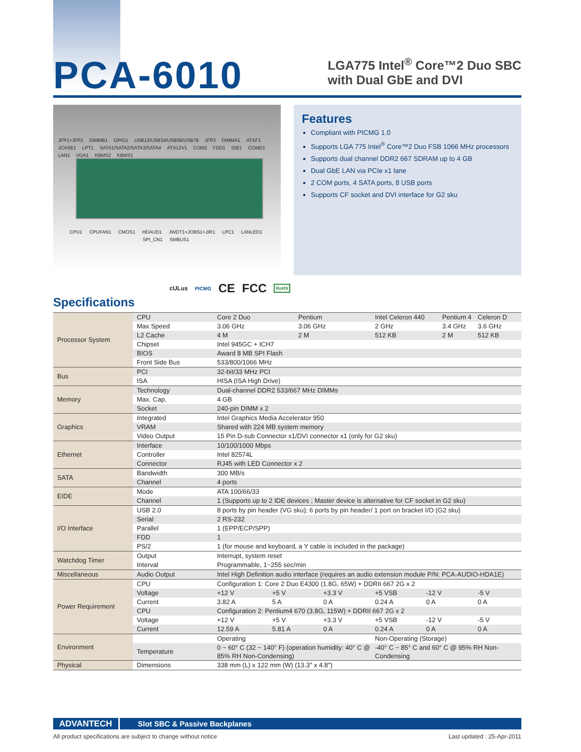PCA-6010
LGA775 Intel<sup>®</sup> Core™2 Duo SBC
with Dual GbE and DVI
JFP1+JFP2 DIMMB1 GPIO1 USB12/USB34/USB56/USB78 JFP3 DIMMA1 ATXF1 JCASE1 LPT1 SATA1/SATA2/SATA3/SATA4 ATX12V1 COM2 FDD1 IDE1 COMD1 LAN1 VGA1 KBMS2 KBMS1
CPU1 CPUFAN1 CMOS1 HDAUD1 JWDT1+JOBS1+JIR1 LPC1 LANLED1 SPI_CN1 SMBUS1
Features
Compliant with PICMG 1.0
Supports LGA 775 Intel<sup>®</sup> Core™2 Duo FSB 1066 MHz processors
Supports dual channel DDR2 667 SDRAM up to 4 GB
Dual GbE LAN via PCIe x1 lane
2 COM ports, 4 SATA ports, 8 USB ports
Supports CF socket and DVI interface for G2 sku
cULus PICMG CE FCC RoHS
Specifications
| Processor System | CPU | Core 2 Duo | | Pentium | | Intel Celeron 440 | | Pentium 4 | Celeron D |
| | Max Speed | 3.06 GHz | | 3.06 GHz | | 2 GHz | | 3.4 GHz | 3.6 GHz |
| | L2 Cache | 4 M | | 2 M | | 512 KB | | 2 M | 512 KB |
| | Chipset | Intel 945GC + ICH7 | | | | | | | |
| | BIOS | Award 8 MB SPI Flash | | | | | | | |
| | Front Side Bus | 533/800/1066 MHz | | | | | | | |
| Bus | PCI | 32-bit/33 MHz PCI | | | | | | | |
| | ISA | HISA (ISA High Drive) | | | | | | | |
| Memory | Technology | Dual-channel DDR2 533/667 MHz DIMMs | | | | | | | |
| | Max. Cap. | 4 GB | | | | | | | |
| | Socket | 240-pin DIMM x 2 | | | | | | | |
| Graphics | Integrated | Intel Graphics Media Accelerator 950 | | | | | | | |
| | VRAM | Shared with 224 MB system memory | | | | | | | |
| | Video Output | 15 Pin D-sub Connector x1/DVI connector x1 (only for G2 sku) | | | | | | | |
| Ethernet | Interface | 10/100/1000 Mbps | | | | | | | |
| | Controller | Intel 82574L | | | | | | | |
| | Connector | RJ45 with LED Connector x 2 | | | | | | | |
| SATA | Bandwidth | 300 MB/s | | | | | | | |
| | Channel | 4 ports | | | | | | | |
| EIDE | Mode | ATA 100/66/33 | | | | | | | |
| | Channel | 1 (Supports up to 2 IDE devices ; Master device is alternative for CF socket in G2 sku) | | | | | | | |
| I/O Interface | USB 2.0 | 8 ports by pin header (VG sku); 6 ports by pin header/ 1 port on bracket I/O (G2 sku) | | | | | | | |
| | Serial | 2 RS-232 | | | | | | | |
| | Parallel | 1 (EPP/ECP/SPP) | | | | | | | |
| | FDD | 1 | | | | | | | |
| | PS/2 | 1 (for mouse and keyboard, a Y cable is included in the package) | | | | | | | |
| Watchdog Timer | Output | Interrupt, system reset | | | | | | | |
| | Interval | Programmable, 1~255 sec/min | | | | | | | |
| Miscellaneous | Audio Output | Intel High Definition audio interface (requires an audio extension module P/N: PCA-AUDIO-HDA1E) | | | | | | | |
| Power Requirement | CPU | Configuration 1: Core 2 Duo E4300 (1.8G, 65W) + DDRII 667 2G x 2 | | | | | | | |
| | Voltage | +12 V | +5 V | | +3.3 V | +5 VSB | -12 V | | -5 V |
| | Current | 3.82 A | 5 A | | 0 A | 0.24 A | 0 A | | 0 A |
| | CPU | Configuration 2: Pentium4 670 (3.8G, 115W) + DDRII 667 2G x 2 | | | | | | | |
| | Voltage | +12 V | +5 V | | +3.3 V | +5 VSB | -12 V | | -5 V |
| | Current | 12.59 A | 5.81 A | | 0 A | 0.24 A | 0 A | | 0 A |
| Environment | | Operating | | | | Non-Operating (Storage) | | | |
| | Temperature | 0 ~ 60° C (32 ~ 140° F) (operation humidity: 40° C @ 85% RH Non-Condensing) | | | | -40° C ~ 85° C and 60° C @ 95% RH Non-Condensing | | | |
| Physical | Dimensions | 338 mm (L) x 122 mm (W) (13.3" x 4.8") | | | | | | | |
ADVANTECH
Slot SBC & Passive Backplanes
All product specifications are subject to change without notice Last updated : 25-Apr-2011